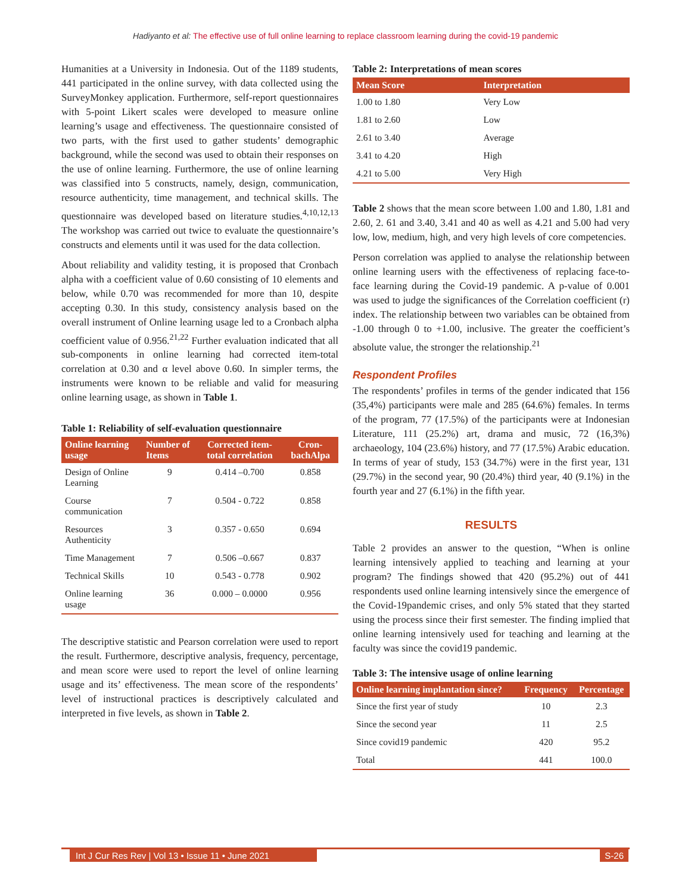Hadiyanto et al: The effective use of full online learning to replace classroom learning during the covid-19 pandemic
Humanities at a University in Indonesia. Out of the 1189 students, 441 participated in the online survey, with data collected using the SurveyMonkey application. Furthermore, self-report questionnaires with 5-point Likert scales were developed to measure online learning’s usage and effectiveness. The questionnaire consisted of two parts, with the first used to gather students’ demographic background, while the second was used to obtain their responses on the use of online learning. Furthermore, the use of online learning was classified into 5 constructs, namely, design, communication, resource authenticity, time management, and technical skills. The questionnaire was developed based on literature studies.<sup>4,10,12,13</sup> The workshop was carried out twice to evaluate the questionnaire’s constructs and elements until it was used for the data collection.
About reliability and validity testing, it is proposed that Cronbach alpha with a coefficient value of 0.60 consisting of 10 elements and below, while 0.70 was recommended for more than 10, despite accepting 0.30. In this study, consistency analysis based on the overall instrument of Online learning usage led to a Cronbach alpha coefficient value of 0.956.<sup>21,22</sup> Further evaluation indicated that all sub-components in online learning had corrected item-total correlation at 0.30 and α level above 0.60. In simpler terms, the instruments were known to be reliable and valid for measuring online learning usage, as shown in Table 1.
Table 1: Reliability of self-evaluation questionnaire
| Online learning usage | Number of Items | Corrected item-total correlation | Cron-bachAlpa |
| --- | --- | --- | --- |
| Design of Online Learning | 9 | 0.414 –0.700 | 0.858 |
| Course communication | 7 | 0.504 - 0.722 | 0.858 |
| Resources Authenticity | 3 | 0.357 - 0.650 | 0.694 |
| Time Management | 7 | 0.506 –0.667 | 0.837 |
| Technical Skills | 10 | 0.543 - 0.778 | 0.902 |
| Online learning usage | 36 | 0.000 – 0.0000 | 0.956 |
The descriptive statistic and Pearson correlation were used to report the result. Furthermore, descriptive analysis, frequency, percentage, and mean score were used to report the level of online learning usage and its’ effectiveness. The mean score of the respondents’ level of instructional practices is descriptively calculated and interpreted in five levels, as shown in Table 2.
Table 2: Interpretations of mean scores
| Mean Score | Interpretation |
| --- | --- |
| 1.00 to 1.80 | Very Low |
| 1.81 to 2.60 | Low |
| 2.61 to 3.40 | Average |
| 3.41 to 4.20 | High |
| 4.21 to 5.00 | Very High |
Table 2 shows that the mean score between 1.00 and 1.80, 1.81 and 2.60, 2. 61 and 3.40, 3.41 and 40 as well as 4.21 and 5.00 had very low, low, medium, high, and very high levels of core competencies.
Person correlation was applied to analyse the relationship between online learning users with the effectiveness of replacing face-to-face learning during the Covid-19 pandemic. A p-value of 0.001 was used to judge the significances of the Correlation coefficient (r) index. The relationship between two variables can be obtained from -1.00 through 0 to +1.00, inclusive. The greater the coefficient’s absolute value, the stronger the relationship.<sup>21</sup>
Respondent Profiles
The respondents’ profiles in terms of the gender indicated that 156 (35,4%) participants were male and 285 (64.6%) females. In terms of the program, 77 (17.5%) of the participants were at Indonesian Literature, 111 (25.2%) art, drama and music, 72 (16,3%) archaeology, 104 (23.6%) history, and 77 (17.5%) Arabic education. In terms of year of study, 153 (34.7%) were in the first year, 131 (29.7%) in the second year, 90 (20.4%) third year, 40 (9.1%) in the fourth year and 27 (6.1%) in the fifth year.
RESULTS
Table 2 provides an answer to the question, “When is online learning intensively applied to teaching and learning at your program? The findings showed that 420 (95.2%) out of 441 respondents used online learning intensively since the emergence of the Covid-19pandemic crises, and only 5% stated that they started using the process since their first semester. The finding implied that online learning intensively used for teaching and learning at the faculty was since the covid19 pandemic.
Table 3: The intensive usage of online learning
| Online learning implantation since? | Frequency | Percentage |
| --- | --- | --- |
| Since the first year of study | 10 | 2.3 |
| Since the second year | 11 | 2.5 |
| Since covid19 pandemic | 420 | 95.2 |
| Total | 441 | 100.0 |
Int J Cur Res Rev | Vol 13 • Issue 11 • June 2021 S-26